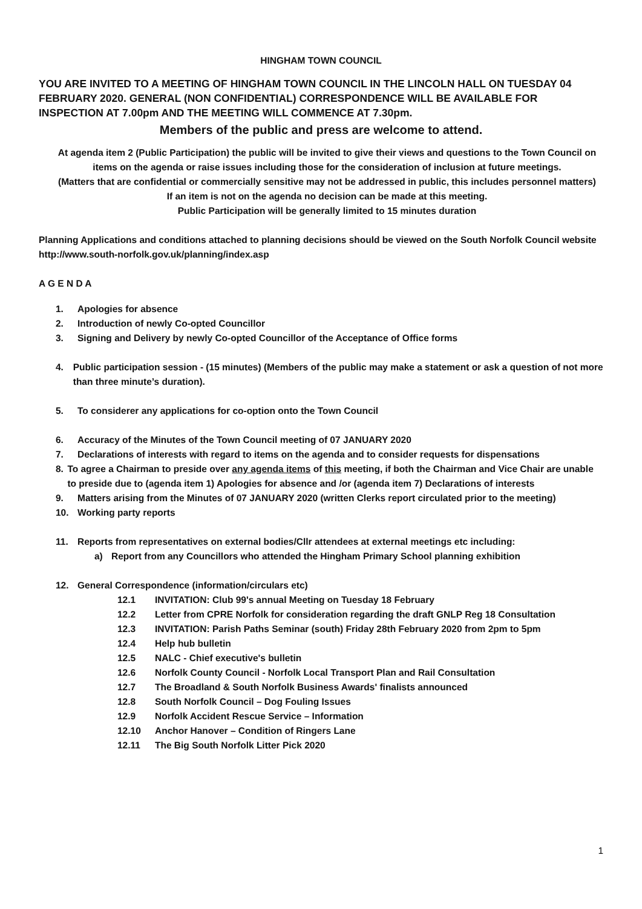HINGHAM TOWN COUNCIL
YOU ARE INVITED TO A MEETING OF HINGHAM TOWN COUNCIL IN THE LINCOLN HALL ON TUESDAY 04 FEBRUARY 2020. GENERAL (NON CONFIDENTIAL) CORRESPONDENCE WILL BE AVAILABLE FOR INSPECTION AT 7.00pm AND THE MEETING WILL COMMENCE AT 7.30pm.
Members of the public and press are welcome to attend.
At agenda item 2 (Public Participation) the public will be invited to give their views and questions to the Town Council on items on the agenda or raise issues including those for the consideration of inclusion at future meetings.
(Matters that are confidential or commercially sensitive may not be addressed in public, this includes personnel matters)
If an item is not on the agenda no decision can be made at this meeting.
Public Participation will be generally limited to 15 minutes duration
Planning Applications and conditions attached to planning decisions should be viewed on the South Norfolk Council website
http://www.south-norfolk.gov.uk/planning/index.asp
A G E N D A
1. Apologies for absence
2. Introduction of newly Co-opted Councillor
3. Signing and Delivery by newly Co-opted Councillor of the Acceptance of Office forms
4. Public participation session - (15 minutes) (Members of the public may make a statement or ask a question of not more than three minute’s duration).
5. To considerer any applications for co-option onto the Town Council
6. Accuracy of the Minutes of the Town Council meeting of 07 JANUARY 2020
7. Declarations of interests with regard to items on the agenda and to consider requests for dispensations
8. To agree a Chairman to preside over any agenda items of this meeting, if both the Chairman and Vice Chair are unable to preside due to (agenda item 1) Apologies for absence and /or (agenda item 7) Declarations of interests
9. Matters arising from the Minutes of 07 JANUARY 2020 (written Clerks report circulated prior to the meeting)
10. Working party reports
11. Reports from representatives on external bodies/Cllr attendees at external meetings etc including:
a) Report from any Councillors who attended the Hingham Primary School planning exhibition
12. General Correspondence (information/circulars etc)
12.1 INVITATION: Club 99's annual Meeting on Tuesday 18 February
12.2 Letter from CPRE Norfolk for consideration regarding the draft GNLP Reg 18 Consultation
12.3 INVITATION: Parish Paths Seminar (south) Friday 28th February 2020 from 2pm to 5pm
12.4 Help hub bulletin
12.5 NALC - Chief executive's bulletin
12.6 Norfolk County Council - Norfolk Local Transport Plan and Rail Consultation
12.7 The Broadland & South Norfolk Business Awards' finalists announced
12.8 South Norfolk Council – Dog Fouling Issues
12.9 Norfolk Accident Rescue Service – Information
12.10 Anchor Hanover – Condition of Ringers Lane
12.11 The Big South Norfolk Litter Pick 2020
1